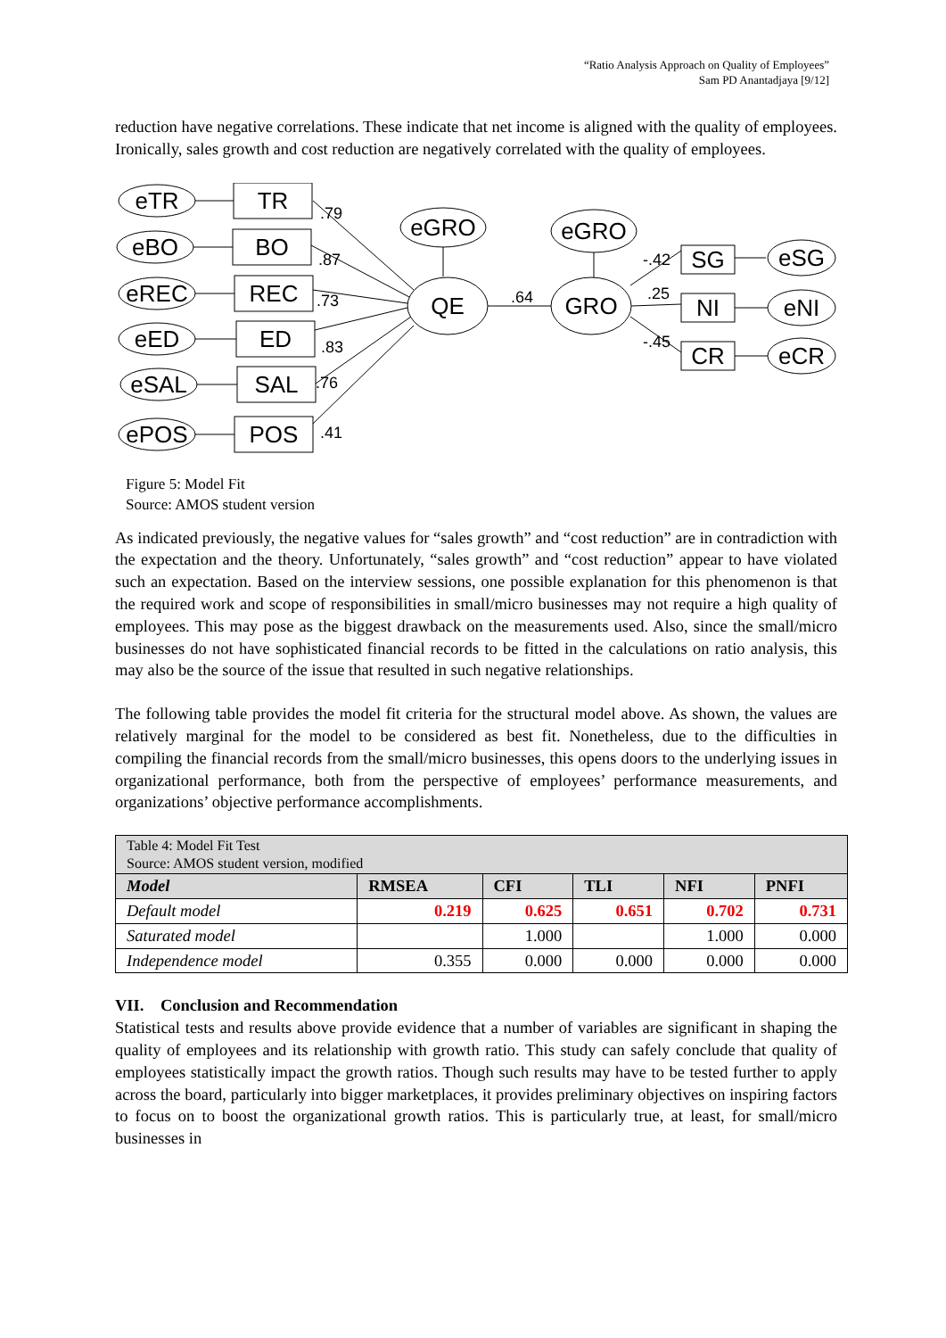“Ratio Analysis Approach on Quality of Employees”
Sam PD Anantadjaya [9/12]
reduction have negative correlations. These indicate that net income is aligned with the quality of employees. Ironically, sales growth and cost reduction are negatively correlated with the quality of employees.
eTR
TR
eBO
BO
eREC
REC
eED
ED
eSAL
SAL
ePOS
POS
eGRO
QE
eGRO
GRO
SG
NI
CR
eSG
eNI
eCR
.79
.87
.73
.83
.76
.41
.64
-.42
.25
-.45
Figure 5: Model Fit
Source: AMOS student version
As indicated previously, the negative values for “sales growth” and “cost reduction” are in contradiction with the expectation and the theory. Unfortunately, “sales growth” and “cost reduction” appear to have violated such an expectation. Based on the interview sessions, one possible explanation for this phenomenon is that the required work and scope of responsibilities in small/micro businesses may not require a high quality of employees. This may pose as the biggest drawback on the measurements used. Also, since the small/micro businesses do not have sophisticated financial records to be fitted in the calculations on ratio analysis, this may also be the source of the issue that resulted in such negative relationships.
The following table provides the model fit criteria for the structural model above. As shown, the values are relatively marginal for the model to be considered as best fit. Nonetheless, due to the difficulties in compiling the financial records from the small/micro businesses, this opens doors to the underlying issues in organizational performance, both from the perspective of employees’ performance measurements, and organizations’ objective performance accomplishments.
| Table 4: Model Fit Test Source: AMOS student version, modified | | | | | |
| Model | RMSEA | CFI | TLI | NFI | PNFI |
| Default model | 0.219 | 0.625 | 0.651 | 0.702 | 0.731 |
| Saturated model | | 1.000 | | 1.000 | 0.000 |
| Independence model | 0.355 | 0.000 | 0.000 | 0.000 | 0.000 |
VII. Conclusion and Recommendation
Statistical tests and results above provide evidence that a number of variables are significant in shaping the quality of employees and its relationship with growth ratio. This study can safely conclude that quality of employees statistically impact the growth ratios. Though such results may have to be tested further to apply across the board, particularly into bigger marketplaces, it provides preliminary objectives on inspiring factors to focus on to boost the organizational growth ratios. This is particularly true, at least, for small/micro businesses in